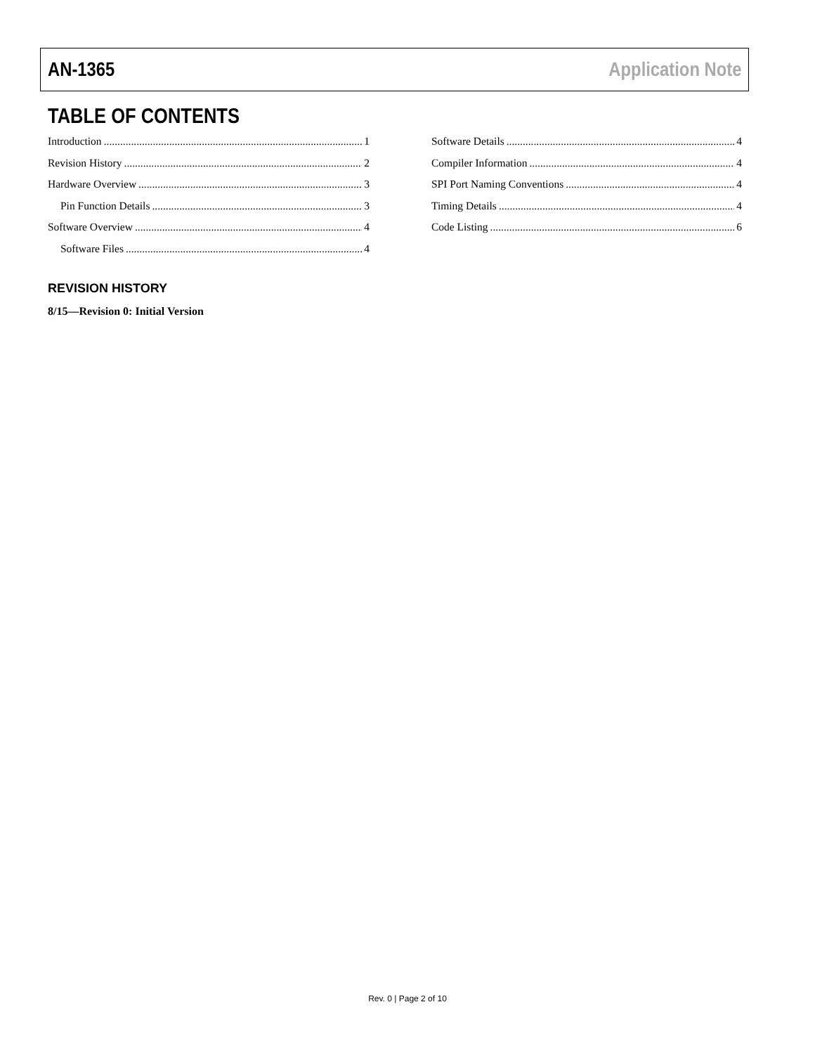AN-1365 Application Note
TABLE OF CONTENTS
Introduction 1
Revision History 2
Hardware Overview 3
Pin Function Details 3
Software Overview 4
Software Files 4
Software Details 4
Compiler Information 4
SPI Port Naming Conventions 4
Timing Details 4
Code Listing 6
REVISION HISTORY
8/15—Revision 0: Initial Version
Rev. 0 | Page 2 of 10